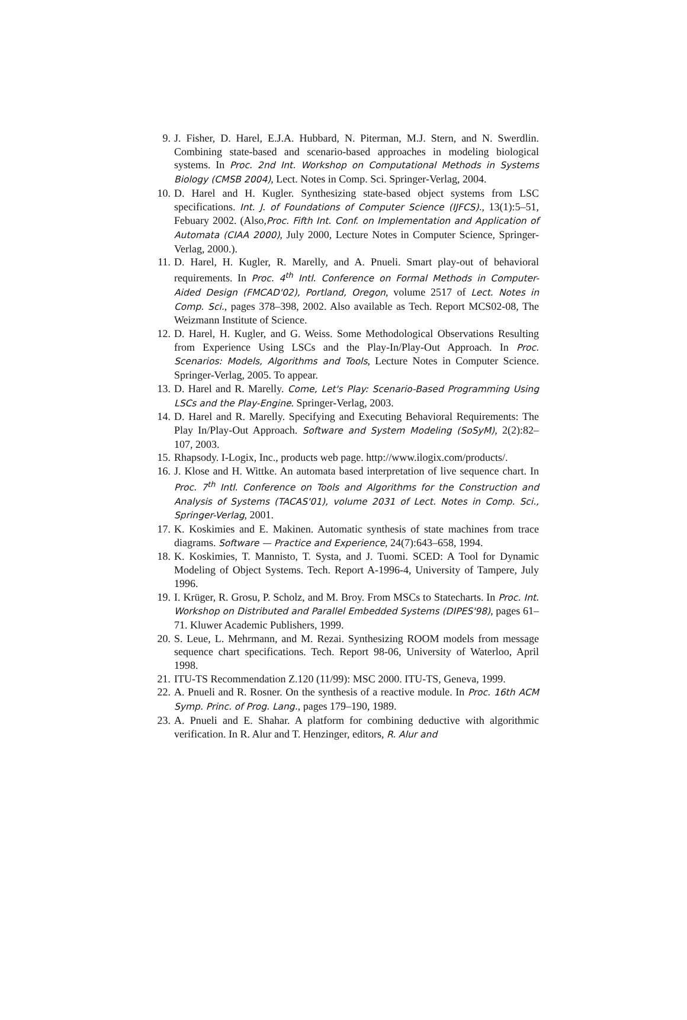9. J. Fisher, D. Harel, E.J.A. Hubbard, N. Piterman, M.J. Stern, and N. Swerdlin. Combining state-based and scenario-based approaches in modeling biological systems. In Proc. 2nd Int. Workshop on Computational Methods in Systems Biology (CMSB 2004), Lect. Notes in Comp. Sci. Springer-Verlag, 2004.
10. D. Harel and H. Kugler. Synthesizing state-based object systems from LSC specifications. Int. J. of Foundations of Computer Science (IJFCS)., 13(1):5–51, Febuary 2002. (Also,Proc. Fifth Int. Conf. on Implementation and Application of Automata (CIAA 2000), July 2000, Lecture Notes in Computer Science, Springer-Verlag, 2000.).
11. D. Harel, H. Kugler, R. Marelly, and A. Pnueli. Smart play-out of behavioral requirements. In Proc. 4<sup>th</sup> Intl. Conference on Formal Methods in Computer-Aided Design (FMCAD'02), Portland, Oregon, volume 2517 of Lect. Notes in Comp. Sci., pages 378–398, 2002. Also available as Tech. Report MCS02-08, The Weizmann Institute of Science.
12. D. Harel, H. Kugler, and G. Weiss. Some Methodological Observations Resulting from Experience Using LSCs and the Play-In/Play-Out Approach. In Proc. Scenarios: Models, Algorithms and Tools, Lecture Notes in Computer Science. Springer-Verlag, 2005. To appear.
13. D. Harel and R. Marelly. Come, Let's Play: Scenario-Based Programming Using LSCs and the Play-Engine. Springer-Verlag, 2003.
14. D. Harel and R. Marelly. Specifying and Executing Behavioral Requirements: The Play In/Play-Out Approach. Software and System Modeling (SoSyM), 2(2):82–107, 2003.
15. Rhapsody. I-Logix, Inc., products web page. http://www.ilogix.com/products/.
16. J. Klose and H. Wittke. An automata based interpretation of live sequence chart. In Proc. 7<sup>th</sup> Intl. Conference on Tools and Algorithms for the Construction and Analysis of Systems (TACAS'01), volume 2031 of Lect. Notes in Comp. Sci., Springer-Verlag, 2001.
17. K. Koskimies and E. Makinen. Automatic synthesis of state machines from trace diagrams. Software — Practice and Experience, 24(7):643–658, 1994.
18. K. Koskimies, T. Mannisto, T. Systa, and J. Tuomi. SCED: A Tool for Dynamic Modeling of Object Systems. Tech. Report A-1996-4, University of Tampere, July 1996.
19. I. Krüger, R. Grosu, P. Scholz, and M. Broy. From MSCs to Statecharts. In Proc. Int. Workshop on Distributed and Parallel Embedded Systems (DIPES'98), pages 61–71. Kluwer Academic Publishers, 1999.
20. S. Leue, L. Mehrmann, and M. Rezai. Synthesizing ROOM models from message sequence chart specifications. Tech. Report 98-06, University of Waterloo, April 1998.
21. ITU-TS Recommendation Z.120 (11/99): MSC 2000. ITU-TS, Geneva, 1999.
22. A. Pnueli and R. Rosner. On the synthesis of a reactive module. In Proc. 16th ACM Symp. Princ. of Prog. Lang., pages 179–190, 1989.
23. A. Pnueli and E. Shahar. A platform for combining deductive with algorithmic verification. In R. Alur and T. Henzinger, editors, R. Alur and